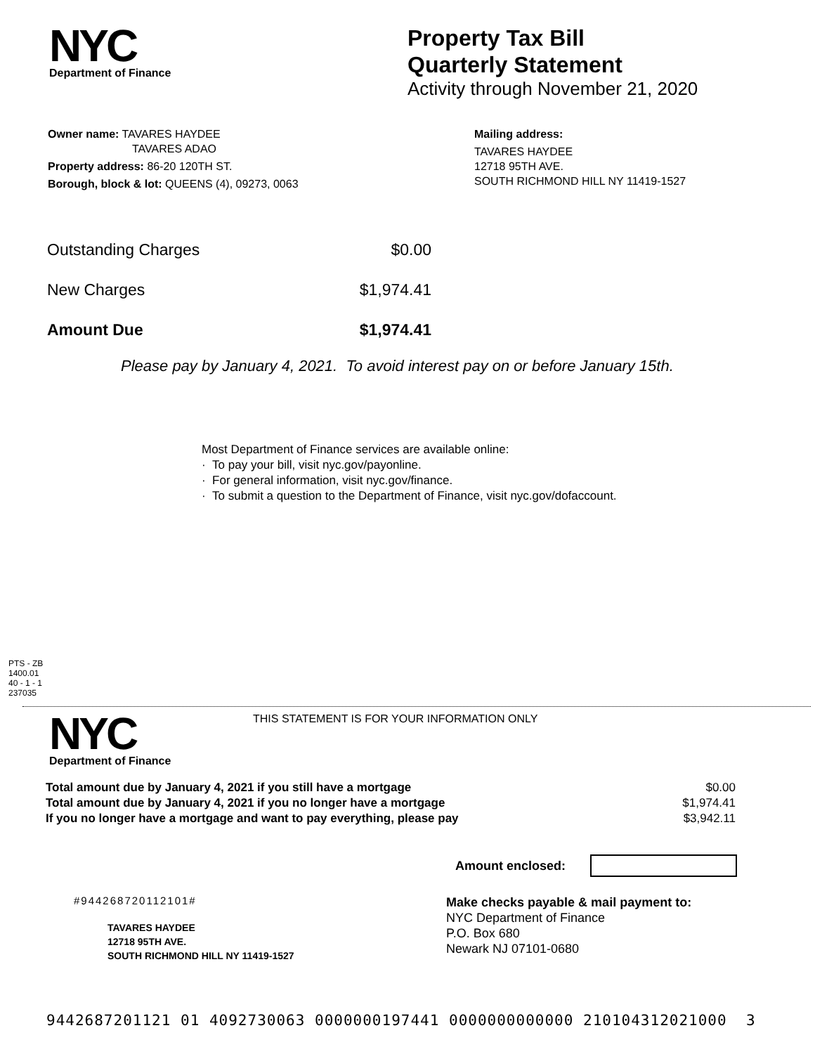NYC
Department of Finance
Property Tax Bill
Quarterly Statement
Activity through November 21, 2020
Owner name: TAVARES HAYDEE
TAVARES ADAO
Property address: 86-20 120TH ST.
Borough, block & lot: QUEENS (4), 09273, 0063
Mailing address:
TAVARES HAYDEE
12718 95TH AVE.
SOUTH RICHMOND HILL NY 11419-1527
| Outstanding Charges | $0.00 |
| New Charges | $1,974.41 |
| Amount Due | $1,974.41 |
Please pay by January 4, 2021. To avoid interest pay on or before January 15th.
Most Department of Finance services are available online:
· To pay your bill, visit nyc.gov/payonline.
· For general information, visit nyc.gov/finance.
· To submit a question to the Department of Finance, visit nyc.gov/dofaccount.
PTS - ZB
1400.01
40 - 1 - 1
237035
NYC
Department of Finance
THIS STATEMENT IS FOR YOUR INFORMATION ONLY
| Total amount due by January 4, 2021 if you still have a mortgage | $0.00 |
| Total amount due by January 4, 2021 if you no longer have a mortgage | $1,974.41 |
| If you no longer have a mortgage and want to pay everything, please pay | $3,942.11 |
Amount enclosed:
#944268720112101#
TAVARES HAYDEE
12718 95TH AVE.
SOUTH RICHMOND HILL NY 11419-1527
Make checks payable & mail payment to:
NYC Department of Finance
P.O. Box 680
Newark NJ 07101-0680
9442687201121 01 4092730063 0000000197441 0000000000000 210104312021000 3